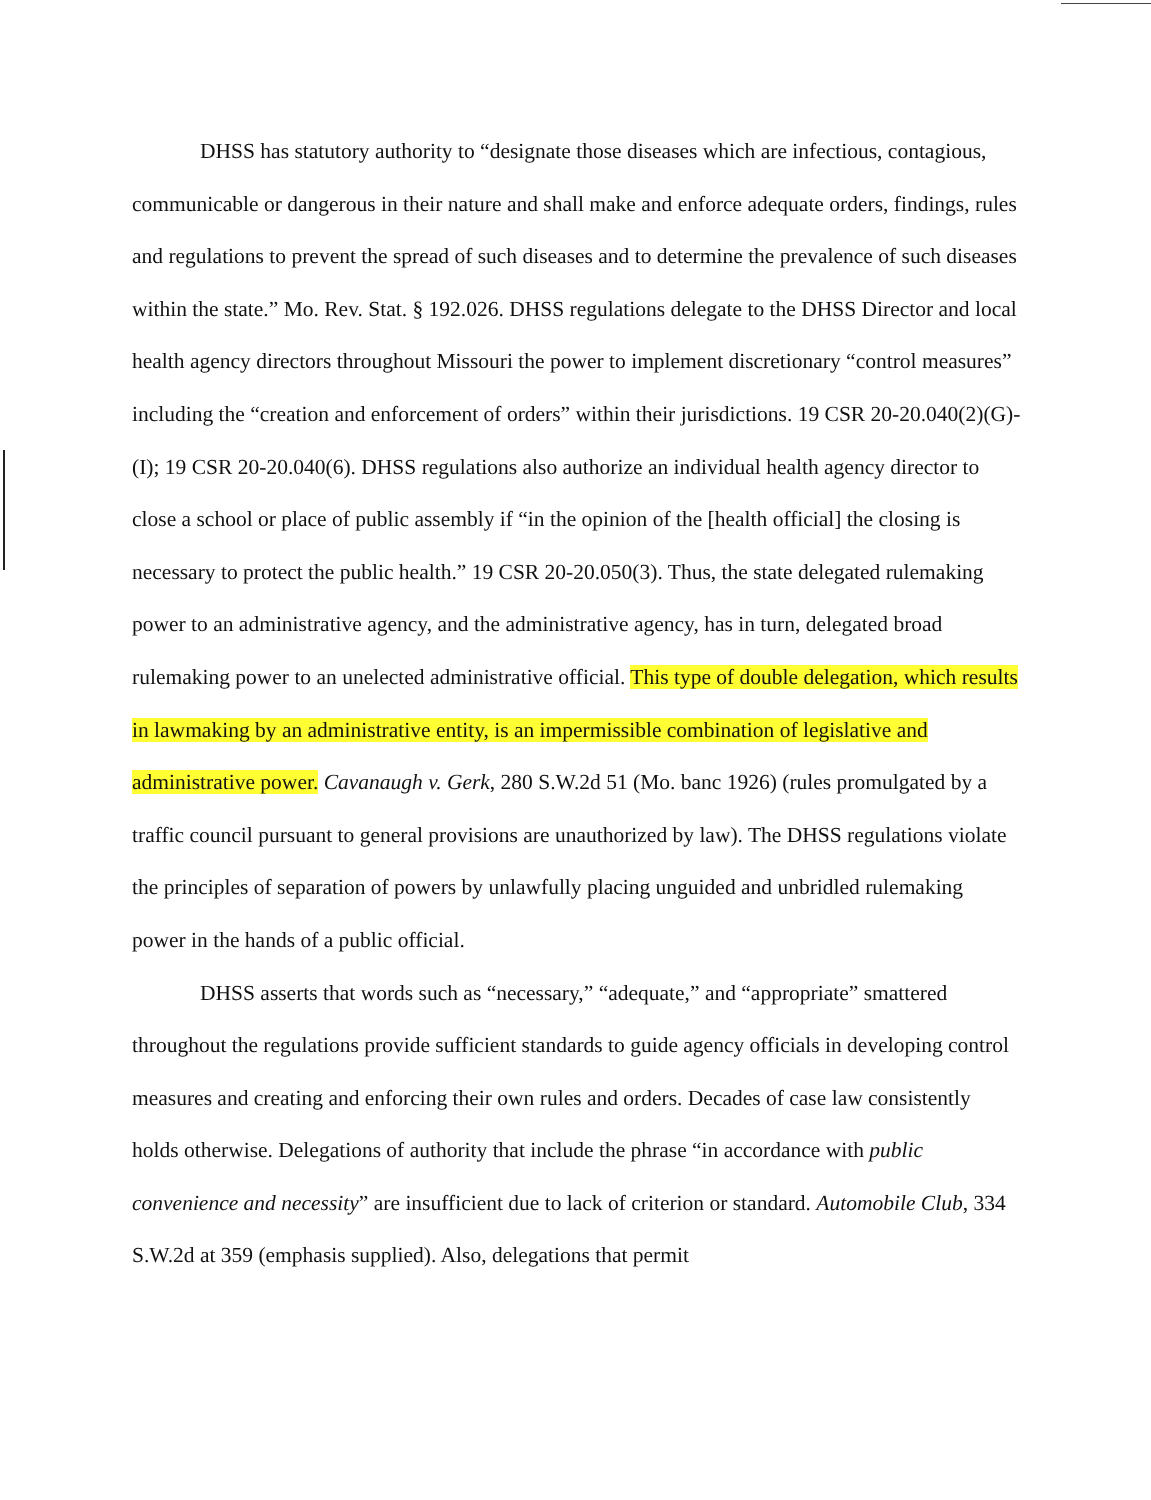DHSS has statutory authority to “designate those diseases which are infectious, contagious, communicable or dangerous in their nature and shall make and enforce adequate orders, findings, rules and regulations to prevent the spread of such diseases and to determine the prevalence of such diseases within the state.” Mo. Rev. Stat. § 192.026. DHSS regulations delegate to the DHSS Director and local health agency directors throughout Missouri the power to implement discretionary “control measures” including the “creation and enforcement of orders” within their jurisdictions. 19 CSR 20-20.040(2)(G)-(I); 19 CSR 20-20.040(6). DHSS regulations also authorize an individual health agency director to close a school or place of public assembly if “in the opinion of the [health official] the closing is necessary to protect the public health.” 19 CSR 20-20.050(3). Thus, the state delegated rulemaking power to an administrative agency, and the administrative agency, has in turn, delegated broad rulemaking power to an unelected administrative official. This type of double delegation, which results in lawmaking by an administrative entity, is an impermissible combination of legislative and administrative power. Cavanaugh v. Gerk, 280 S.W.2d 51 (Mo. banc 1926) (rules promulgated by a traffic council pursuant to general provisions are unauthorized by law). The DHSS regulations violate the principles of separation of powers by unlawfully placing unguided and unbridled rulemaking power in the hands of a public official.
DHSS asserts that words such as “necessary,” “adequate,” and “appropriate” smattered throughout the regulations provide sufficient standards to guide agency officials in developing control measures and creating and enforcing their own rules and orders. Decades of case law consistently holds otherwise. Delegations of authority that include the phrase “in accordance with public convenience and necessity” are insufficient due to lack of criterion or standard. Automobile Club, 334 S.W.2d at 359 (emphasis supplied). Also, delegations that permit